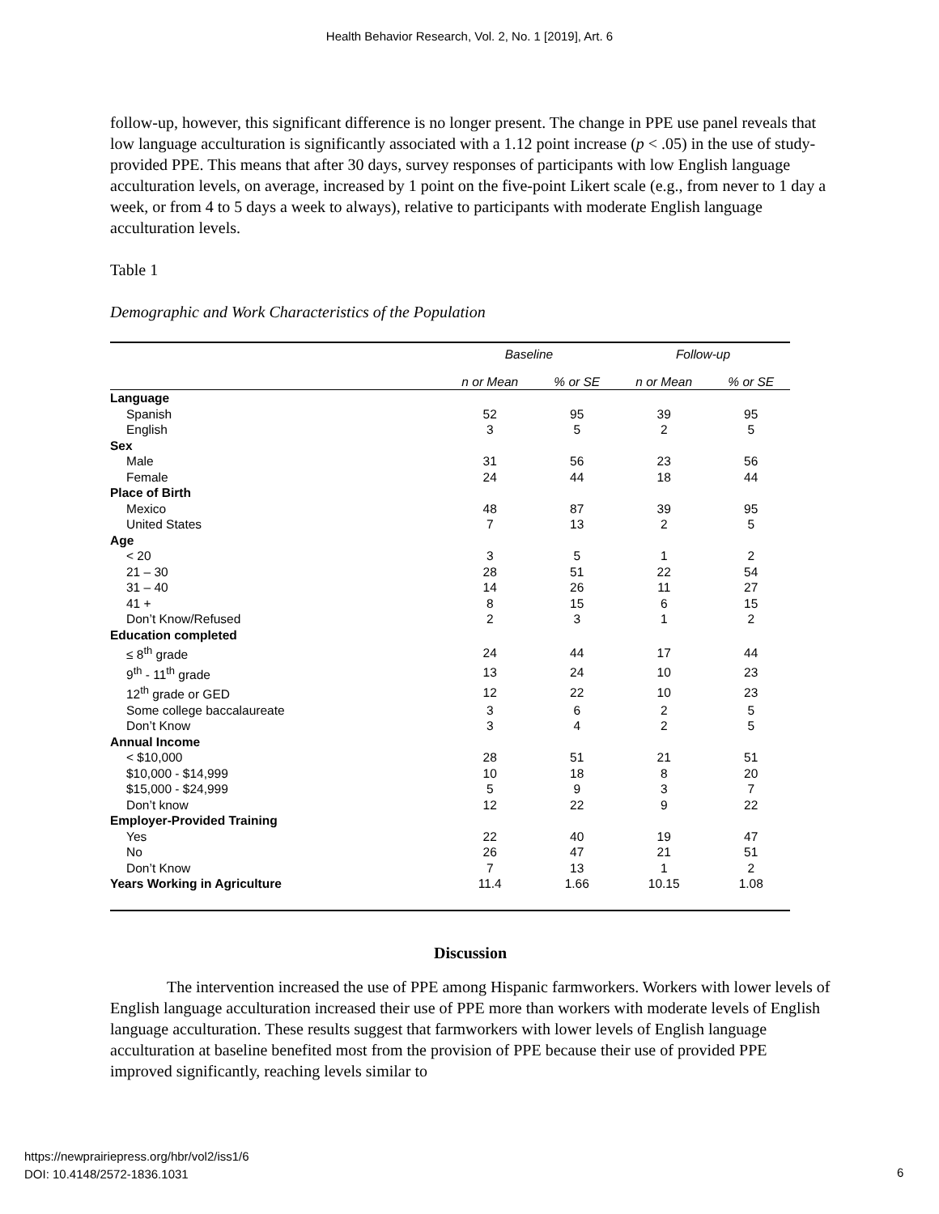Health Behavior Research, Vol. 2, No. 1 [2019], Art. 6
follow-up, however, this significant difference is no longer present. The change in PPE use panel reveals that low language acculturation is significantly associated with a 1.12 point increase (p < .05) in the use of study-provided PPE. This means that after 30 days, survey responses of participants with low English language acculturation levels, on average, increased by 1 point on the five-point Likert scale (e.g., from never to 1 day a week, or from 4 to 5 days a week to always), relative to participants with moderate English language acculturation levels.
Table 1
Demographic and Work Characteristics of the Population
| | Baseline | | Follow-up | |
| --- | --- | --- | --- | --- |
| | n or Mean | % or SE | n or Mean | % or SE |
| Language | | | | |
| Spanish | 52 | 95 | 39 | 95 |
| English | 3 | 5 | 2 | 5 |
| Sex | | | | |
| Male | 31 | 56 | 23 | 56 |
| Female | 24 | 44 | 18 | 44 |
| Place of Birth | | | | |
| Mexico | 48 | 87 | 39 | 95 |
| United States | 7 | 13 | 2 | 5 |
| Age | | | | |
| < 20 | 3 | 5 | 1 | 2 |
| 21 – 30 | 28 | 51 | 22 | 54 |
| 31 – 40 | 14 | 26 | 11 | 27 |
| 41 + | 8 | 15 | 6 | 15 |
| Don’t Know/Refused | 2 | 3 | 1 | 2 |
| Education completed | | | | |
| ≤ 8<sup>th</sup> grade | 24 | 44 | 17 | 44 |
| 9<sup>th</sup> - 11<sup>th</sup> grade | 13 | 24 | 10 | 23 |
| 12<sup>th</sup> grade or GED | 12 | 22 | 10 | 23 |
| Some college baccalaureate | 3 | 6 | 2 | 5 |
| Don’t Know | 3 | 4 | 2 | 5 |
| Annual Income | | | | |
| < $10,000 | 28 | 51 | 21 | 51 |
| $10,000 - $14,999 | 10 | 18 | 8 | 20 |
| $15,000 - $24,999 | 5 | 9 | 3 | 7 |
| Don’t know | 12 | 22 | 9 | 22 |
| Employer-Provided Training | | | | |
| Yes | 22 | 40 | 19 | 47 |
| No | 26 | 47 | 21 | 51 |
| Don’t Know | 7 | 13 | 1 | 2 |
| Years Working in Agriculture | 11.4 | 1.66 | 10.15 | 1.08 |
Discussion
The intervention increased the use of PPE among Hispanic farmworkers. Workers with lower levels of English language acculturation increased their use of PPE more than workers with moderate levels of English language acculturation. These results suggest that farmworkers with lower levels of English language acculturation at baseline benefited most from the provision of PPE because their use of provided PPE improved significantly, reaching levels similar to
https://newprairiepress.org/hbr/vol2/iss1/6
DOI: 10.4148/2572-1836.1031
6